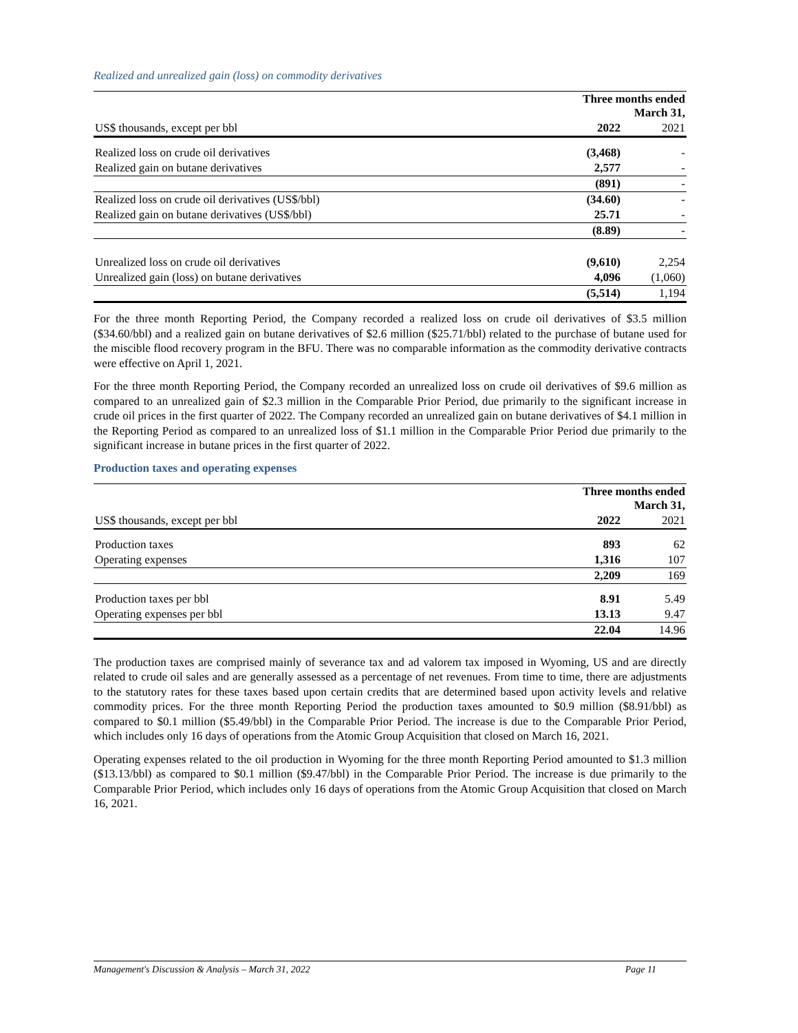Realized and unrealized gain (loss) on commodity derivatives
| | Three months ended March 31, | |
| US$ thousands, except per bbl | 2022 | 2021 |
| Realized loss on crude oil derivatives | (3,468) | - |
| Realized gain on butane derivatives | 2,577 | - |
| | (891) | - |
| Realized loss on crude oil derivatives (US$/bbl) | (34.60) | - |
| Realized gain on butane derivatives (US$/bbl) | 25.71 | - |
| | (8.89) | - |
| Unrealized loss on crude oil derivatives | (9,610) | 2,254 |
| Unrealized gain (loss) on butane derivatives | 4,096 | (1,060) |
| | (5,514) | 1,194 |
For the three month Reporting Period, the Company recorded a realized loss on crude oil derivatives of $3.5 million ($34.60/bbl) and a realized gain on butane derivatives of $2.6 million ($25.71/bbl) related to the purchase of butane used for the miscible flood recovery program in the BFU. There was no comparable information as the commodity derivative contracts were effective on April 1, 2021.
For the three month Reporting Period, the Company recorded an unrealized loss on crude oil derivatives of $9.6 million as compared to an unrealized gain of $2.3 million in the Comparable Prior Period, due primarily to the significant increase in crude oil prices in the first quarter of 2022. The Company recorded an unrealized gain on butane derivatives of $4.1 million in the Reporting Period as compared to an unrealized loss of $1.1 million in the Comparable Prior Period due primarily to the significant increase in butane prices in the first quarter of 2022.
Production taxes and operating expenses
| | Three months ended March 31, | |
| US$ thousands, except per bbl | 2022 | 2021 |
| Production taxes | 893 | 62 |
| Operating expenses | 1,316 | 107 |
| | 2,209 | 169 |
| Production taxes per bbl | 8.91 | 5.49 |
| Operating expenses per bbl | 13.13 | 9.47 |
| | 22.04 | 14.96 |
The production taxes are comprised mainly of severance tax and ad valorem tax imposed in Wyoming, US and are directly related to crude oil sales and are generally assessed as a percentage of net revenues. From time to time, there are adjustments to the statutory rates for these taxes based upon certain credits that are determined based upon activity levels and relative commodity prices. For the three month Reporting Period the production taxes amounted to $0.9 million ($8.91/bbl) as compared to $0.1 million ($5.49/bbl) in the Comparable Prior Period. The increase is due to the Comparable Prior Period, which includes only 16 days of operations from the Atomic Group Acquisition that closed on March 16, 2021.
Operating expenses related to the oil production in Wyoming for the three month Reporting Period amounted to $1.3 million ($13.13/bbl) as compared to $0.1 million ($9.47/bbl) in the Comparable Prior Period. The increase is due primarily to the Comparable Prior Period, which includes only 16 days of operations from the Atomic Group Acquisition that closed on March 16, 2021.
Management's Discussion & Analysis – March 31, 2022 Page 11